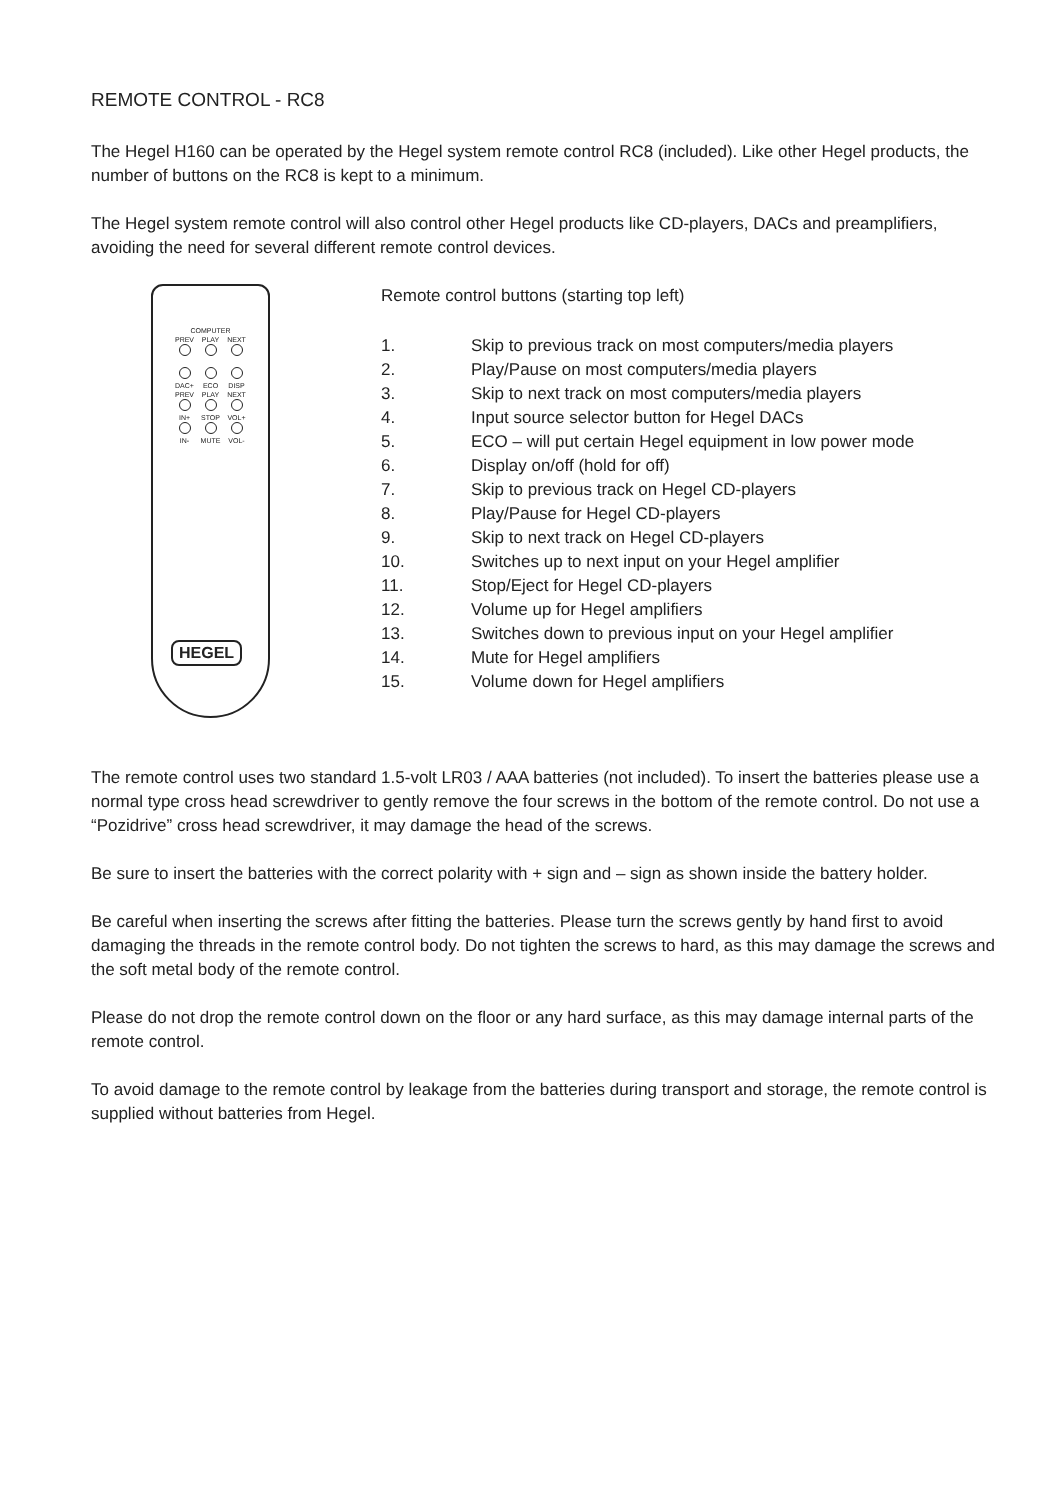REMOTE CONTROL - RC8
The Hegel H160 can be operated by the Hegel system remote control RC8 (included). Like other Hegel products, the number of buttons on the RC8 is kept to a minimum.
The Hegel system remote control will also control other Hegel products like CD-players, DACs and preamplifiers, avoiding the need for several different remote control devices.
COMPUTER
PREV PLAY NEXT
DAC+ ECO DISP
PREV PLAY NEXT
IN+ STOP VOL+
IN- MUTE VOL-
HEGEL
Remote control buttons (starting top left)
1. Skip to previous track on most computers/media players
2. Play/Pause on most computers/media players
3. Skip to next track on most computers/media players
4. Input source selector button for Hegel DACs
5. ECO – will put certain Hegel equipment in low power mode
6. Display on/off (hold for off)
7. Skip to previous track on Hegel CD-players
8. Play/Pause for Hegel CD-players
9. Skip to next track on Hegel CD-players
10. Switches up to next input on your Hegel amplifier
11. Stop/Eject for Hegel CD-players
12. Volume up for Hegel amplifiers
13. Switches down to previous input on your Hegel amplifier
14. Mute for Hegel amplifiers
15. Volume down for Hegel amplifiers
The remote control uses two standard 1.5-volt LR03 / AAA batteries (not included). To insert the batteries please use a normal type cross head screwdriver to gently remove the four screws in the bottom of the remote control. Do not use a “Pozidrive” cross head screwdriver, it may damage the head of the screws.
Be sure to insert the batteries with the correct polarity with + sign and – sign as shown inside the battery holder.
Be careful when inserting the screws after fitting the batteries. Please turn the screws gently by hand first to avoid damaging the threads in the remote control body. Do not tighten the screws to hard, as this may damage the screws and the soft metal body of the remote control.
Please do not drop the remote control down on the floor or any hard surface, as this may damage internal parts of the remote control.
To avoid damage to the remote control by leakage from the batteries during transport and storage, the remote control is supplied without batteries from Hegel.